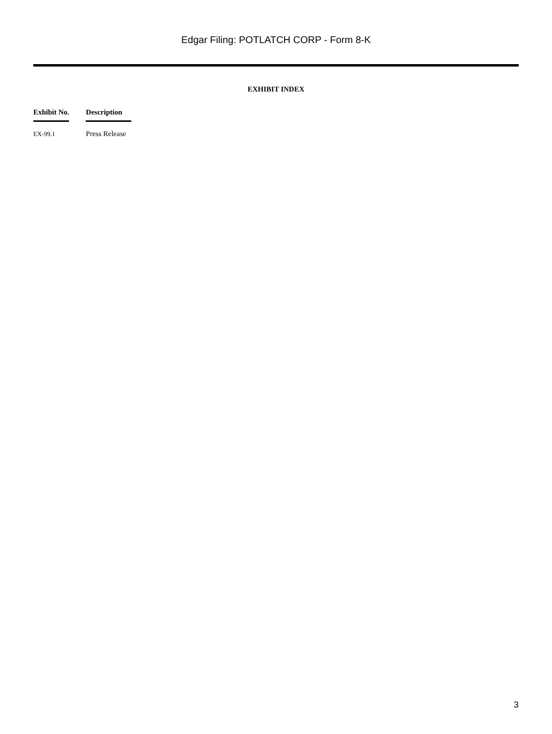Edgar Filing: POTLATCH CORP - Form 8-K
EXHIBIT INDEX
| Exhibit No. | Description |
| --- | --- |
| EX-99.1 | Press Release |
3